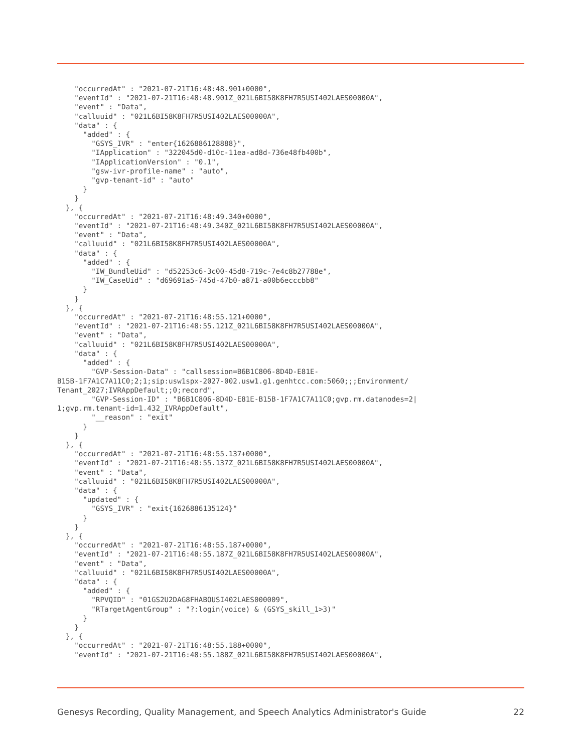"occurredAt" : "2021-07-21T16:48:48.901+0000",
    "eventId" : "2021-07-21T16:48:48.901Z_021L6BI58K8FH7R5USI402LAES00000A",
    "event" : "Data",
    "calluuid" : "021L6BI58K8FH7R5USI402LAES00000A",
    "data" : {
      "added" : {
        "GSYS_IVR" : "enter{1626886128888}",
        "IApplication" : "322045d0-d10c-11ea-ad8d-736e48fb400b",
        "IApplicationVersion" : "0.1",
        "gsw-ivr-profile-name" : "auto",
        "gvp-tenant-id" : "auto"
      }
    }
  }, {
    "occurredAt" : "2021-07-21T16:48:49.340+0000",
    "eventId" : "2021-07-21T16:48:49.340Z_021L6BI58K8FH7R5USI402LAES00000A",
    "event" : "Data",
    "calluuid" : "021L6BI58K8FH7R5USI402LAES00000A",
    "data" : {
      "added" : {
        "IW_BundleUid" : "d52253c6-3c00-45d8-719c-7e4c8b27788e",
        "IW_CaseUid" : "d69691a5-745d-47b0-a871-a00b6ecccbb8"
      }
    }
  }, {
    "occurredAt" : "2021-07-21T16:48:55.121+0000",
    "eventId" : "2021-07-21T16:48:55.121Z_021L6BI58K8FH7R5USI402LAES00000A",
    "event" : "Data",
    "calluuid" : "021L6BI58K8FH7R5USI402LAES00000A",
    "data" : {
      "added" : {
        "GVP-Session-Data" : "callsession=B6B1C806-8D4D-E81E-
B15B-1F7A1C7A11C0;2;1;sip:usw1spx-2027-002.usw1.g1.genhtcc.com:5060;;;Environment/
Tenant_2027;IVRAppDefault;;0;record",
        "GVP-Session-ID" : "B6B1C806-8D4D-E81E-B15B-1F7A1C7A11C0;gvp.rm.datanodes=2|
1;gvp.rm.tenant-id=1.432_IVRAppDefault",
        "__reason" : "exit"
      }
    }
  }, {
    "occurredAt" : "2021-07-21T16:48:55.137+0000",
    "eventId" : "2021-07-21T16:48:55.137Z_021L6BI58K8FH7R5USI402LAES00000A",
    "event" : "Data",
    "calluuid" : "021L6BI58K8FH7R5USI402LAES00000A",
    "data" : {
      "updated" : {
        "GSYS_IVR" : "exit{1626886135124}"
      }
    }
  }, {
    "occurredAt" : "2021-07-21T16:48:55.187+0000",
    "eventId" : "2021-07-21T16:48:55.187Z_021L6BI58K8FH7R5USI402LAES00000A",
    "event" : "Data",
    "calluuid" : "021L6BI58K8FH7R5USI402LAES00000A",
    "data" : {
      "added" : {
        "RPVQID" : "01GS2U2DAG8FHABOUSI402LAES000009",
        "RTargetAgentGroup" : "?:login(voice) & (GSYS_skill_1>3)"
      }
    }
  }, {
    "occurredAt" : "2021-07-21T16:48:55.188+0000",
    "eventId" : "2021-07-21T16:48:55.188Z_021L6BI58K8FH7R5USI402LAES00000A",
Genesys Recording, Quality Management, and Speech Analytics Administrator's Guide 22